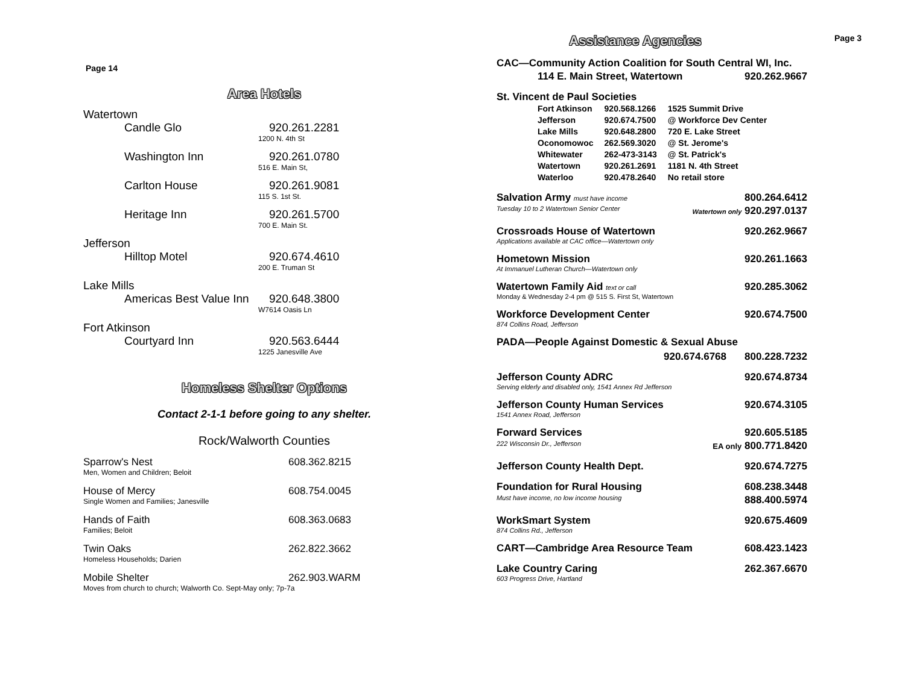Page 14
Area Hotels
Watertown
Candle Glo 920.261.2281
1200 N. 4th St
Washington Inn 920.261.0780
516 E. Main St,
Carlton House 920.261.9081
115 S. 1st St.
Heritage Inn 920.261.5700
700 E. Main St.
Jefferson
Hilltop Motel 920.674.4610
200 E. Truman St
Lake Mills
Americas Best Value Inn 920.648.3800
W7614 Oasis Ln
Fort Atkinson
Courtyard Inn 920.563.6444
1225 Janesville Ave
Homeless Shelter Options
Contact 2-1-1 before going to any shelter.
Rock/Walworth Counties
Sparrow's Nest 608.362.8215
Men, Women and Children; Beloit
House of Mercy 608.754.0045
Single Women and Families; Janesville
Hands of Faith 608.363.0683
Families; Beloit
Twin Oaks 262.822.3662
Homeless Households; Darien
Mobile Shelter 262.903.WARM
Moves from church to church; Walworth Co. Sept-May only; 7p-7a
Assistance Agencies
Page 3
CAC—Community Action Coalition for South Central WI, Inc.
114 E. Main Street, Watertown 920.262.9667
St. Vincent de Paul Societies
| Fort Atkinson | 920.568.1266 | 1525 Summit Drive |
| Jefferson | 920.674.7500 | @ Workforce Dev Center |
| Lake Mills | 920.648.2800 | 720 E. Lake Street |
| Oconomowoc | 262.569.3020 | @ St. Jerome's |
| Whitewater | 262-473-3143 | @ St. Patrick's |
| Watertown | 920.261.2691 | 1181 N. 4th Street |
| Waterloo | 920.478.2640 | No retail store |
Salvation Army must have income 800.264.6412
Tuesday 10 to 2 Watertown Senior Center Watertown only 920.297.0137
Crossroads House of Watertown 920.262.9667
Applications available at CAC office—Watertown only
Hometown Mission 920.261.1663
At Immanuel Lutheran Church—Watertown only
Watertown Family Aid text or call 920.285.3062
Monday & Wednesday 2-4 pm @ 515 S. First St, Watertown
Workforce Development Center 920.674.7500
874 Collins Road, Jefferson
PADA—People Against Domestic & Sexual Abuse
920.674.6768 800.228.7232
Jefferson County ADRC 920.674.8734
Serving elderly and disabled only, 1541 Annex Rd Jefferson
Jefferson County Human Services 920.674.3105
1541 Annex Road, Jefferson
Forward Services 920.605.5185
222 Wisconsin Dr., Jefferson EA only 800.771.8420
Jefferson County Health Dept. 920.674.7275
Foundation for Rural Housing 608.238.3448
Must have income, no low income housing 888.400.5974
WorkSmart System 920.675.4609
874 Collins Rd., Jefferson
CART—Cambridge Area Resource Team 608.423.1423
Lake Country Caring 262.367.6670
603 Progress Drive, Hartland